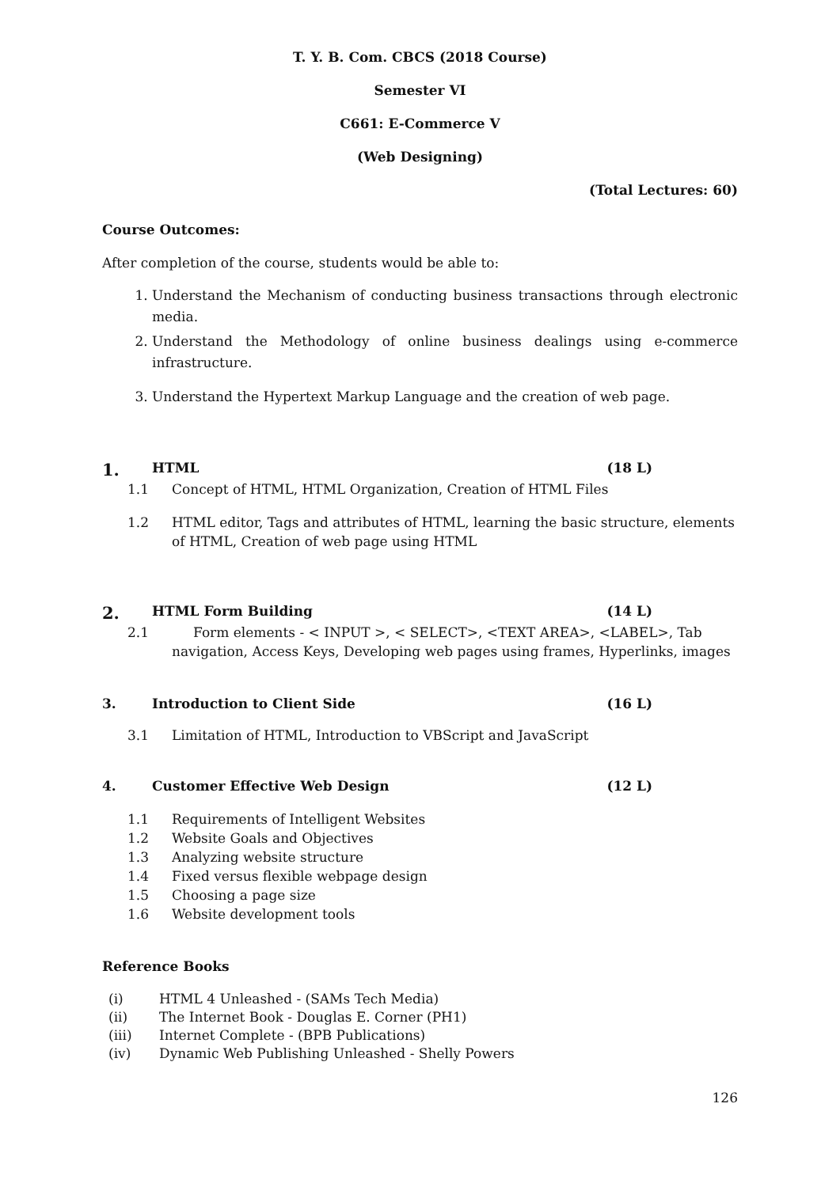T. Y. B. Com. CBCS (2018 Course)
Semester VI
C661: E-Commerce V
(Web Designing)
(Total Lectures: 60)
Course Outcomes:
After completion of the course, students would be able to:
1. Understand the Mechanism of conducting business transactions through electronic media.
2. Understand the Methodology of online business dealings using e-commerce infrastructure.
3. Understand the Hypertext Markup Language and the creation of web page.
1. HTML (18 L)
1.1 Concept of HTML, HTML Organization, Creation of HTML Files
1.2 HTML editor, Tags and attributes of HTML, learning the basic structure, elements of HTML, Creation of web page using HTML
2. HTML Form Building (14 L)
2.1 Form elements - < INPUT >, < SELECT>, <TEXT AREA>, <LABEL>, Tab navigation, Access Keys, Developing web pages using frames, Hyperlinks, images
3. Introduction to Client Side (16 L)
3.1 Limitation of HTML, Introduction to VBScript and JavaScript
4. Customer Effective Web Design (12 L)
1.1 Requirements of Intelligent Websites
1.2 Website Goals and Objectives
1.3 Analyzing website structure
1.4 Fixed versus flexible webpage design
1.5 Choosing a page size
1.6 Website development tools
Reference Books
(i) HTML 4 Unleashed - (SAMs Tech Media)
(ii) The Internet Book - Douglas E. Corner (PH1)
(iii) Internet Complete - (BPB Publications)
(iv) Dynamic Web Publishing Unleashed - Shelly Powers
126